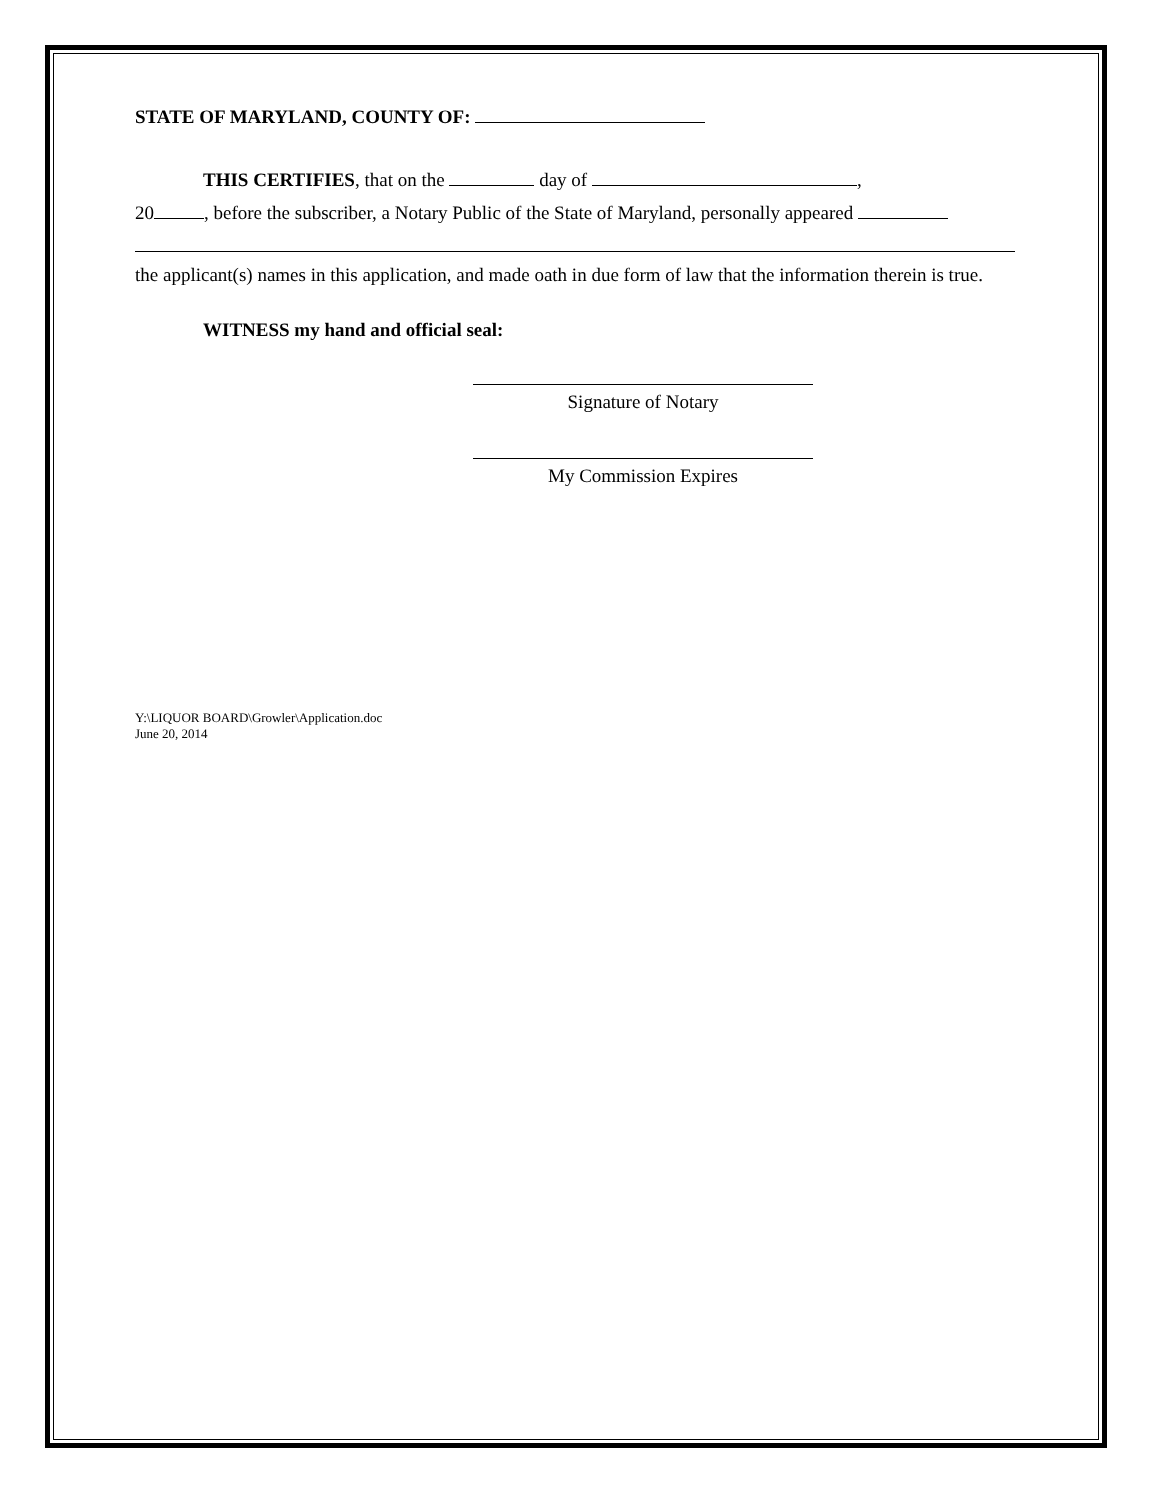STATE OF MARYLAND, COUNTY OF:
THIS CERTIFIES, that on the day of ,
20 , before the subscriber, a Notary Public of the State of Maryland, personally appeared
the applicant(s) names in this application, and made oath in due form of law that the information therein is true.
WITNESS my hand and official seal:
Signature of Notary
My Commission Expires
Y:\LIQUOR BOARD\Growler\Application.doc
June 20, 2014